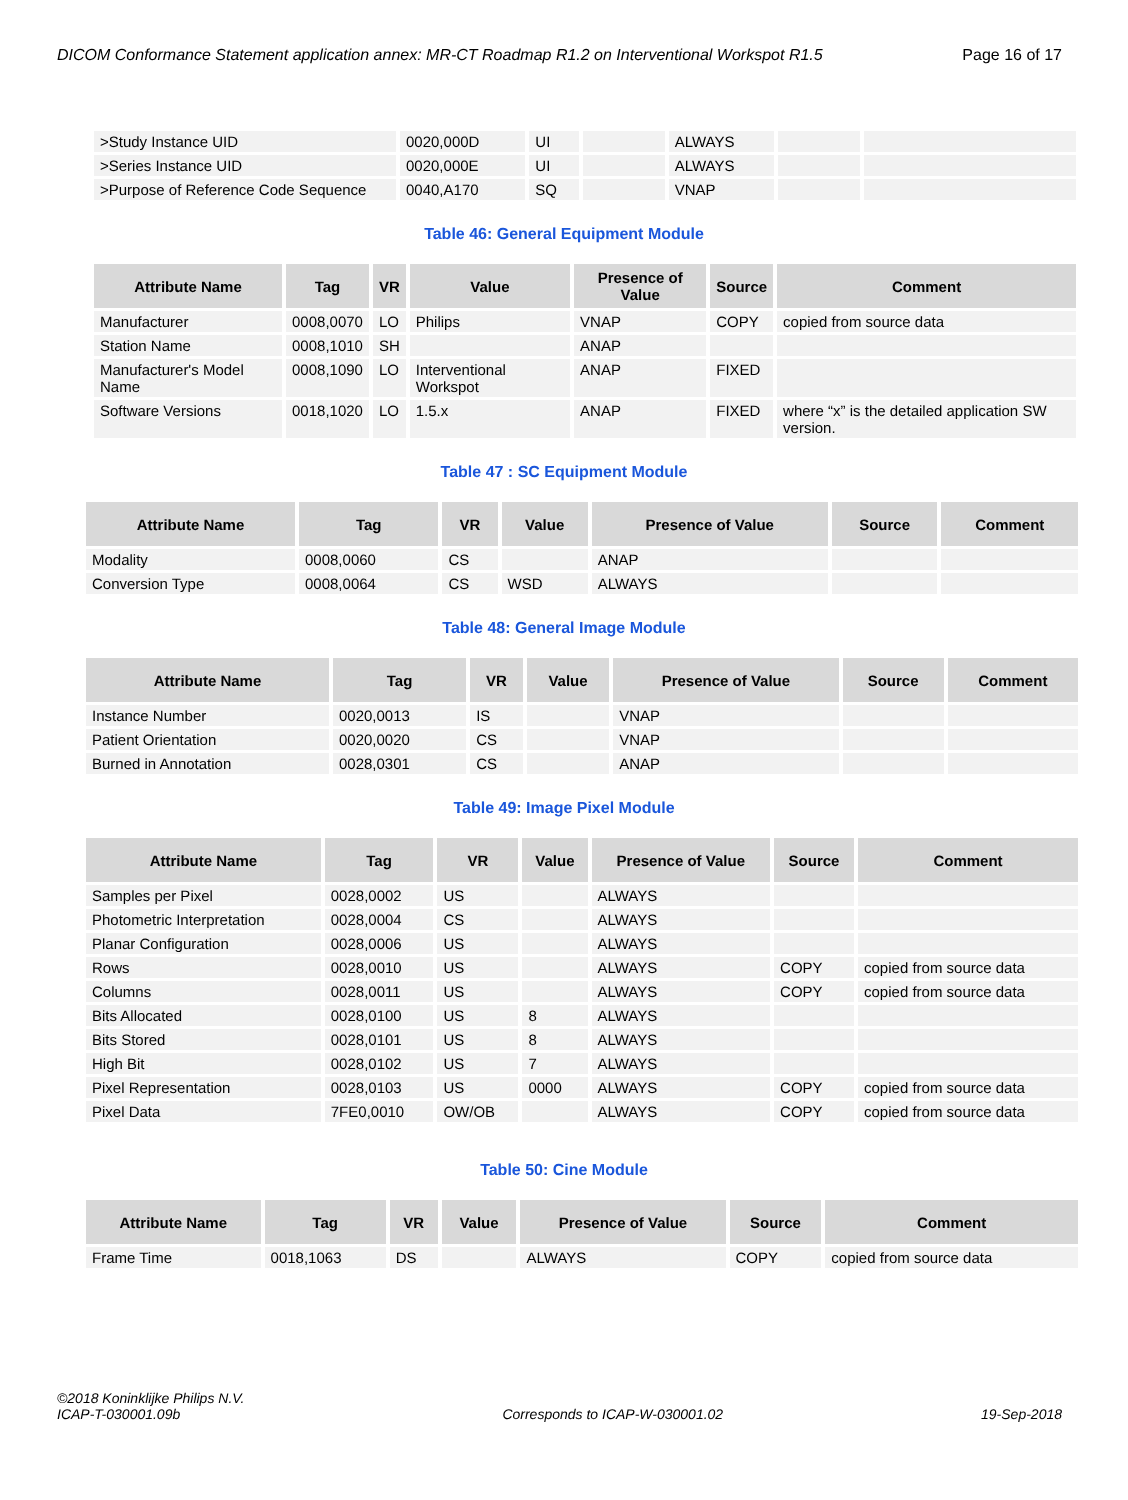DICOM Conformance Statement application annex: MR-CT Roadmap R1.2 on Interventional Workspot R1.5 Page 16 of 17
| >Study Instance UID | 0020,000D | UI | | ALWAYS | | |
| >Series Instance UID | 0020,000E | UI | | ALWAYS | | |
| >Purpose of Reference Code Sequence | 0040,A170 | SQ | | VNAP | | |
Table 46: General Equipment Module
| Attribute Name | Tag | VR | Value | Presence of Value | Source | Comment |
| --- | --- | --- | --- | --- | --- | --- |
| Manufacturer | 0008,0070 | LO | Philips | VNAP | COPY | copied from source data |
| Station Name | 0008,1010 | SH | | ANAP | | |
| Manufacturer's Model Name | 0008,1090 | LO | Interventional Workspot | ANAP | FIXED | |
| Software Versions | 0018,1020 | LO | 1.5.x | ANAP | FIXED | where “x” is the detailed application SW version. |
Table 47 : SC Equipment Module
| Attribute Name | Tag | VR | Value | Presence of Value | Source | Comment |
| --- | --- | --- | --- | --- | --- | --- |
| Modality | 0008,0060 | CS | | ANAP | | |
| Conversion Type | 0008,0064 | CS | WSD | ALWAYS | | |
Table 48: General Image Module
| Attribute Name | Tag | VR | Value | Presence of Value | Source | Comment |
| --- | --- | --- | --- | --- | --- | --- |
| Instance Number | 0020,0013 | IS | | VNAP | | |
| Patient Orientation | 0020,0020 | CS | | VNAP | | |
| Burned in Annotation | 0028,0301 | CS | | ANAP | | |
Table 49: Image Pixel Module
| Attribute Name | Tag | VR | Value | Presence of Value | Source | Comment |
| --- | --- | --- | --- | --- | --- | --- |
| Samples per Pixel | 0028,0002 | US | | ALWAYS | | |
| Photometric Interpretation | 0028,0004 | CS | | ALWAYS | | |
| Planar Configuration | 0028,0006 | US | | ALWAYS | | |
| Rows | 0028,0010 | US | | ALWAYS | COPY | copied from source data |
| Columns | 0028,0011 | US | | ALWAYS | COPY | copied from source data |
| Bits Allocated | 0028,0100 | US | 8 | ALWAYS | | |
| Bits Stored | 0028,0101 | US | 8 | ALWAYS | | |
| High Bit | 0028,0102 | US | 7 | ALWAYS | | |
| Pixel Representation | 0028,0103 | US | 0000 | ALWAYS | COPY | copied from source data |
| Pixel Data | 7FE0,0010 | OW/OB | | ALWAYS | COPY | copied from source data |
Table 50: Cine Module
| Attribute Name | Tag | VR | Value | Presence of Value | Source | Comment |
| --- | --- | --- | --- | --- | --- | --- |
| Frame Time | 0018,1063 | DS | | ALWAYS | COPY | copied from source data |
©2018 Koninklijke Philips N.V.
ICAP-T-030001.09b Corresponds to ICAP-W-030001.02 19-Sep-2018